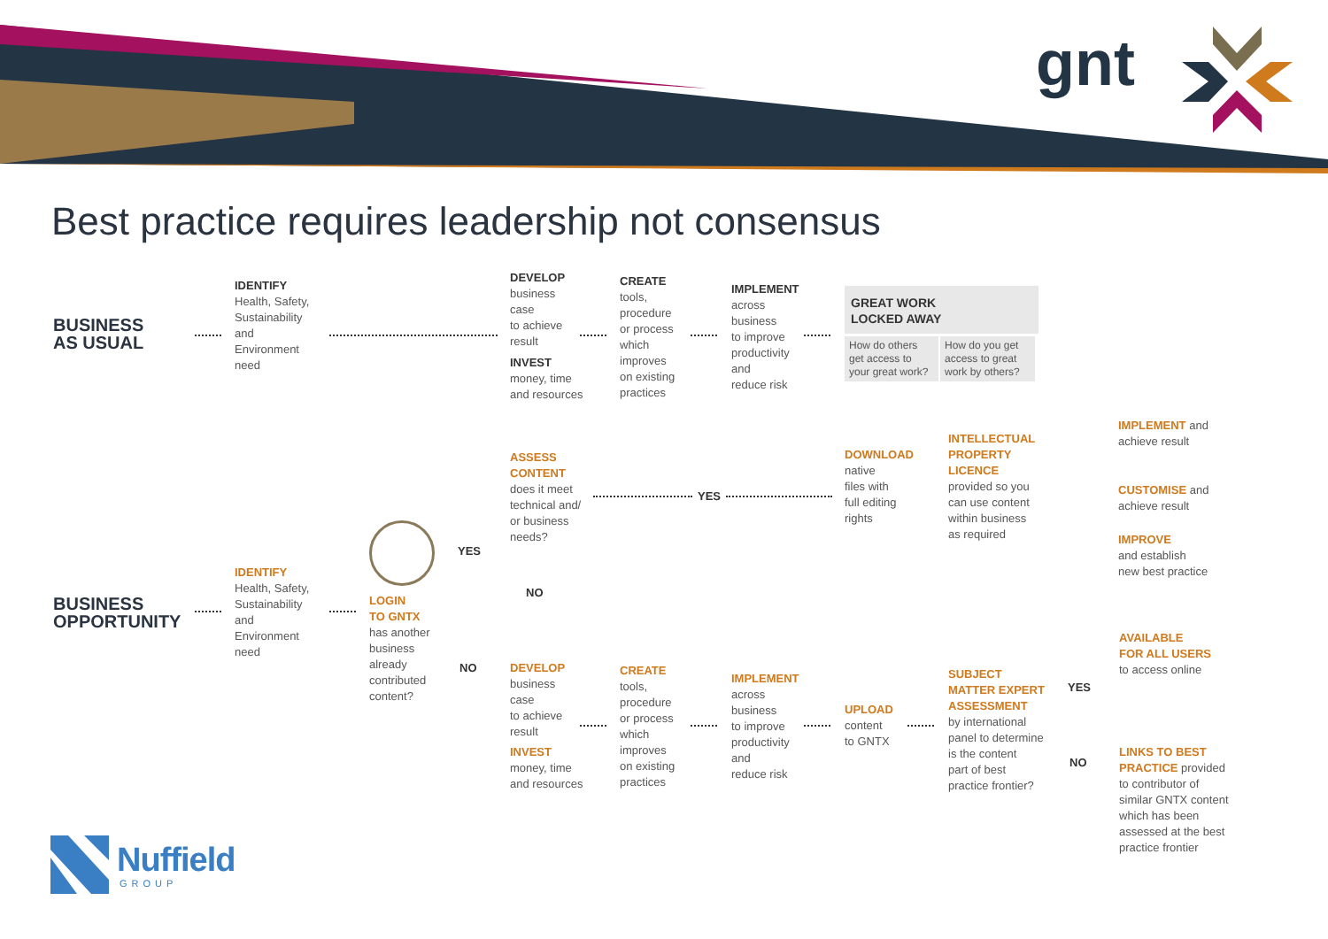gnt
Best practice requires leadership not consensus
BUSINESS
AS USUAL
IDENTIFY
Health, Safety,
Sustainability
and
Environment
need
DEVELOP
business
case
to achieve
result
INVEST
money, time
and resources
CREATE
tools,
procedure
or process
which
improves
on existing
practices
IMPLEMENT
across
business
to improve
productivity
and
reduce risk
GREAT WORK
LOCKED AWAY
How do others get access to your great work?
How do you get access to great work by others?
BUSINESS
OPPORTUNITY
IDENTIFY
Health, Safety,
Sustainability
and
Environment
need
LOGIN
TO GNTX
has another
business
already
contributed
content?
YES
NO
ASSESS
CONTENT
does it meet
technical and/
or business
needs?
YES
NO
DOWNLOAD
native
files with
full editing
rights
INTELLECTUAL
PROPERTY
LICENCE
provided so you
can use content
within business
as required
IMPLEMENT and
achieve result
CUSTOMISE and
achieve result
IMPROVE
and establish
new best practice
DEVELOP
business
case
to achieve
result
INVEST
money, time
and resources
CREATE
tools,
procedure
or process
which
improves
on existing
practices
IMPLEMENT
across
business
to improve
productivity
and
reduce risk
UPLOAD
content
to GNTX
SUBJECT
MATTER EXPERT
ASSESSMENT
by international
panel to determine
is the content
part of best
practice frontier?
YES
NO
AVAILABLE
FOR ALL USERS
to access online
LINKS TO BEST
PRACTICE provided
to contributor of
similar GNTX content
which has been
assessed at the best
practice frontier
Nuffield
GROUP